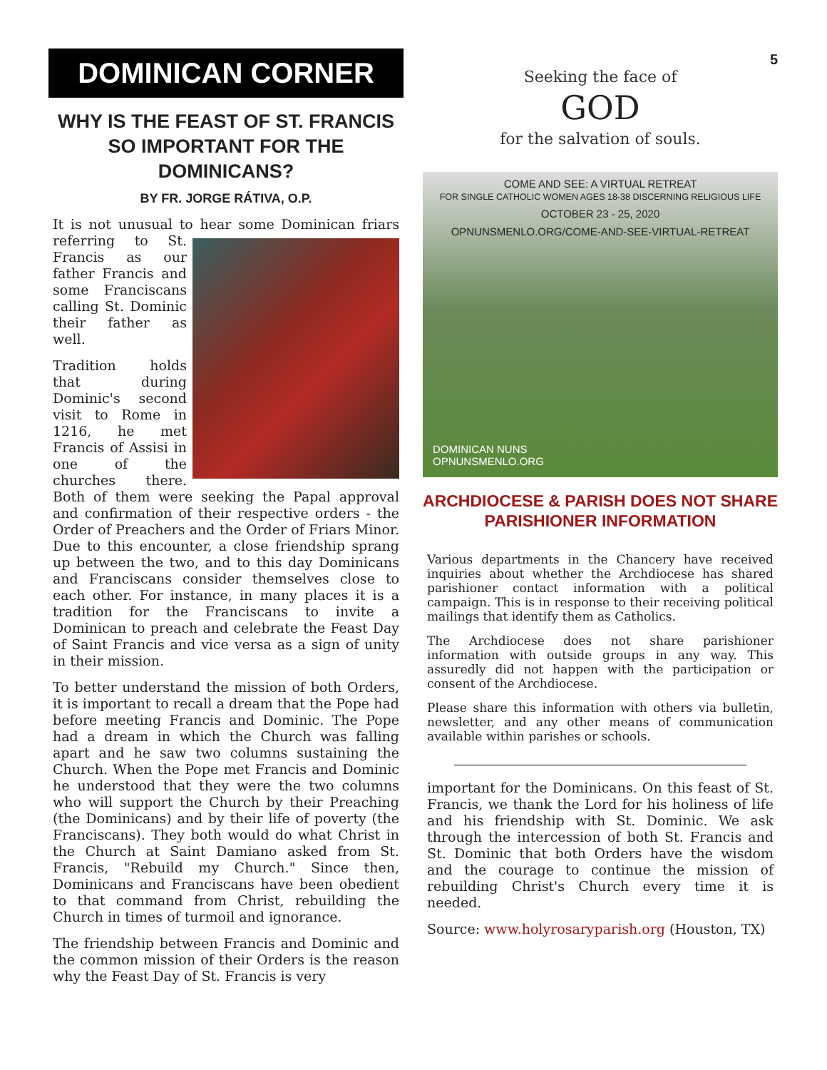DOMINICAN CORNER
WHY IS THE FEAST OF ST. FRANCIS SO IMPORTANT FOR THE DOMINICANS?
BY FR. JORGE RÁTIVA, O.P.
It is not unusual to hear some Dominican friars referring to St. Francis as our father Francis and some Franciscans calling St. Dominic their father as well.
Tradition holds that during Dominic's second visit to Rome in 1216, he met Francis of Assisi in one of the churches there. Both of them were seeking the Papal approval and confirmation of their respective orders - the Order of Preachers and the Order of Friars Minor. Due to this encounter, a close friendship sprang up between the two, and to this day Dominicans and Franciscans consider themselves close to each other. For instance, in many places it is a tradition for the Franciscans to invite a Dominican to preach and celebrate the Feast Day of Saint Francis and vice versa as a sign of unity in their mission.
To better understand the mission of both Orders, it is important to recall a dream that the Pope had before meeting Francis and Dominic. The Pope had a dream in which the Church was falling apart and he saw two columns sustaining the Church. When the Pope met Francis and Dominic he understood that they were the two columns who will support the Church by their Preaching (the Dominicans) and by their life of poverty (the Franciscans). They both would do what Christ in the Church at Saint Damiano asked from St. Francis, "Rebuild my Church." Since then, Dominicans and Franciscans have been obedient to that command from Christ, rebuilding the Church in times of turmoil and ignorance.
The friendship between Francis and Dominic and the common mission of their Orders is the reason why the Feast Day of St. Francis is very
5
Seeking the face of
GOD
for the salvation of souls.
COME AND SEE: A VIRTUAL RETREAT
FOR SINGLE CATHOLIC WOMEN AGES 18-38 DISCERNING RELIGIOUS LIFE
OCTOBER 23 - 25, 2020
OPNUNSMENLO.ORG/COME-AND-SEE-VIRTUAL-RETREAT
DOMINICAN NUNS
OPNUNSMENLO.ORG
ARCHDIOCESE & PARISH DOES NOT SHARE PARISHIONER INFORMATION
Various departments in the Chancery have received inquiries about whether the Archdiocese has shared parishioner contact information with a political campaign. This is in response to their receiving political mailings that identify them as Catholics.
The Archdiocese does not share parishioner information with outside groups in any way. This assuredly did not happen with the participation or consent of the Archdiocese.
Please share this information with others via bulletin, newsletter, and any other means of communication available within parishes or schools.
important for the Dominicans. On this feast of St. Francis, we thank the Lord for his holiness of life and his friendship with St. Dominic. We ask through the intercession of both St. Francis and St. Dominic that both Orders have the wisdom and the courage to continue the mission of rebuilding Christ's Church every time it is needed.
Source: www.holyrosaryparish.org (Houston, TX)